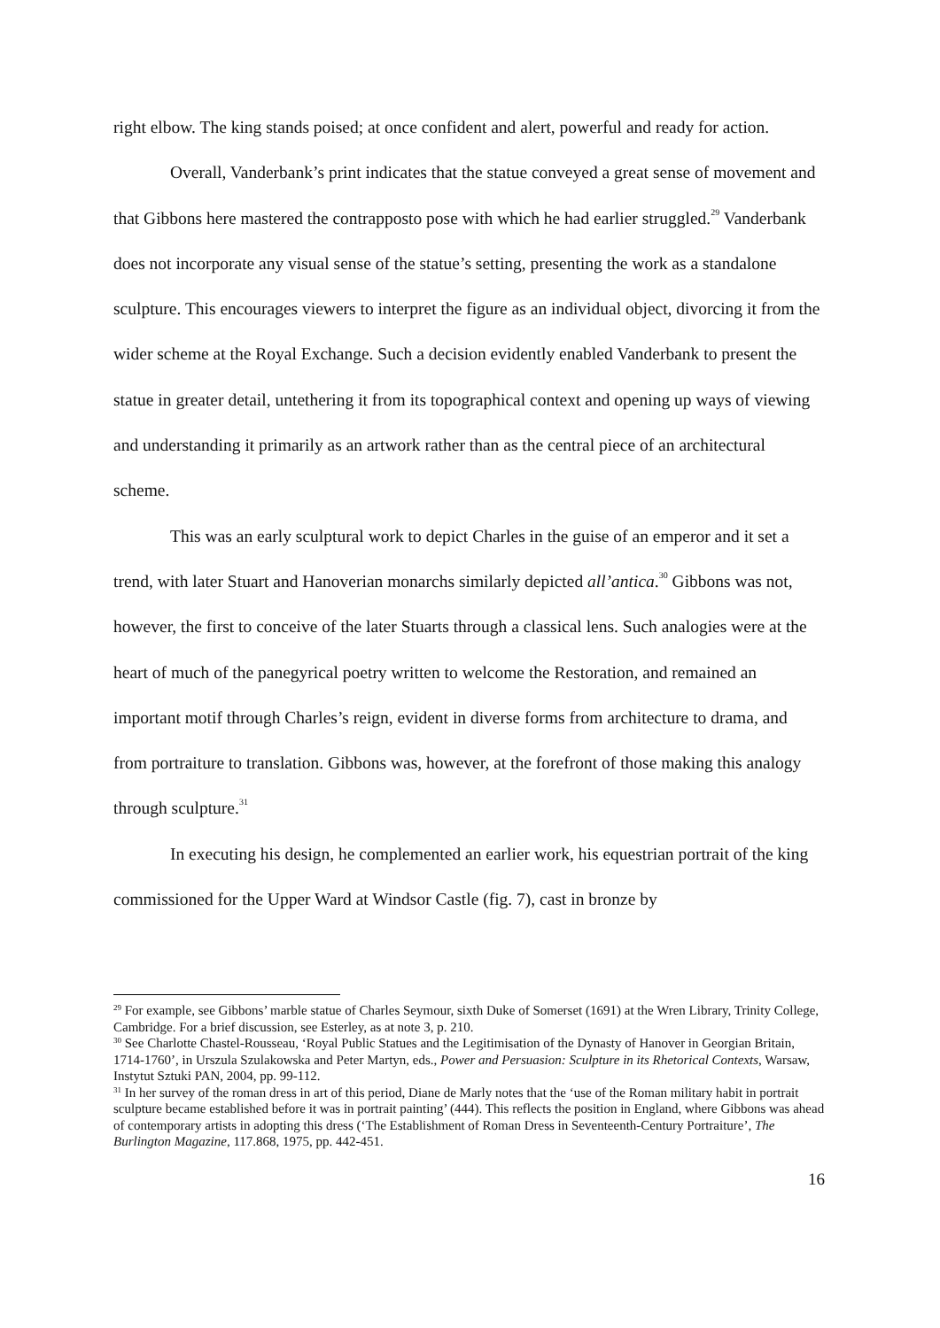right elbow. The king stands poised; at once confident and alert, powerful and ready for action.
Overall, Vanderbank’s print indicates that the statue conveyed a great sense of movement and that Gibbons here mastered the contrapposto pose with which he had earlier struggled.<sup>29</sup> Vanderbank does not incorporate any visual sense of the statue’s setting, presenting the work as a standalone sculpture. This encourages viewers to interpret the figure as an individual object, divorcing it from the wider scheme at the Royal Exchange. Such a decision evidently enabled Vanderbank to present the statue in greater detail, untethering it from its topographical context and opening up ways of viewing and understanding it primarily as an artwork rather than as the central piece of an architectural scheme.
This was an early sculptural work to depict Charles in the guise of an emperor and it set a trend, with later Stuart and Hanoverian monarchs similarly depicted all’antica.<sup>30</sup> Gibbons was not, however, the first to conceive of the later Stuarts through a classical lens. Such analogies were at the heart of much of the panegyrical poetry written to welcome the Restoration, and remained an important motif through Charles’s reign, evident in diverse forms from architecture to drama, and from portraiture to translation. Gibbons was, however, at the forefront of those making this analogy through sculpture.<sup>31</sup>
In executing his design, he complemented an earlier work, his equestrian portrait of the king commissioned for the Upper Ward at Windsor Castle (fig. 7), cast in bronze by
<sup>29</sup> For example, see Gibbons’ marble statue of Charles Seymour, sixth Duke of Somerset (1691) at the Wren Library, Trinity College, Cambridge. For a brief discussion, see Esterley, as at note 3, p. 210.
<sup>30</sup> See Charlotte Chastel-Rousseau, ‘Royal Public Statues and the Legitimisation of the Dynasty of Hanover in Georgian Britain, 1714-1760’, in Urszula Szulakowska and Peter Martyn, eds., Power and Persuasion: Sculpture in its Rhetorical Contexts, Warsaw, Instytut Sztuki PAN, 2004, pp. 99-112.
<sup>31</sup> In her survey of the roman dress in art of this period, Diane de Marly notes that the ‘use of the Roman military habit in portrait sculpture became established before it was in portrait painting’ (444). This reflects the position in England, where Gibbons was ahead of contemporary artists in adopting this dress (‘The Establishment of Roman Dress in Seventeenth-Century Portraiture’, The Burlington Magazine, 117.868, 1975, pp. 442-451.
16